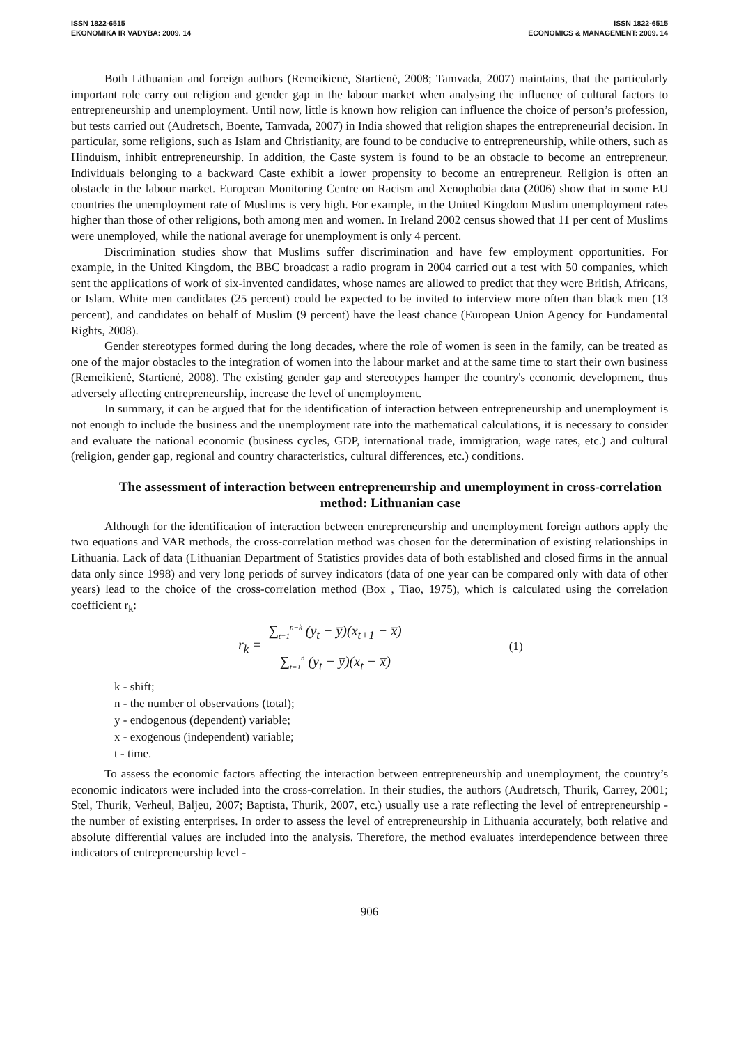ISSN 1822-6515
EKONOMIKA IR VADYBA: 2009. 14
ISSN 1822-6515
ECONOMICS & MANAGEMENT: 2009. 14
Both Lithuanian and foreign authors (Remeikienė, Startienė, 2008; Tamvada, 2007) maintains, that the particularly important role carry out religion and gender gap in the labour market when analysing the influence of cultural factors to entrepreneurship and unemployment. Until now, little is known how religion can influence the choice of person’s profession, but tests carried out (Audretsch, Boente, Tamvada, 2007) in India showed that religion shapes the entrepreneurial decision. In particular, some religions, such as Islam and Christianity, are found to be conducive to entrepreneurship, while others, such as Hinduism, inhibit entrepreneurship. In addition, the Caste system is found to be an obstacle to become an entrepreneur. Individuals belonging to a backward Caste exhibit a lower propensity to become an entrepreneur. Religion is often an obstacle in the labour market. European Monitoring Centre on Racism and Xenophobia data (2006) show that in some EU countries the unemployment rate of Muslims is very high. For example, in the United Kingdom Muslim unemployment rates higher than those of other religions, both among men and women. In Ireland 2002 census showed that 11 per cent of Muslims were unemployed, while the national average for unemployment is only 4 percent.
Discrimination studies show that Muslims suffer discrimination and have few employment opportunities. For example, in the United Kingdom, the BBC broadcast a radio program in 2004 carried out a test with 50 companies, which sent the applications of work of six-invented candidates, whose names are allowed to predict that they were British, Africans, or Islam. White men candidates (25 percent) could be expected to be invited to interview more often than black men (13 percent), and candidates on behalf of Muslim (9 percent) have the least chance (European Union Agency for Fundamental Rights, 2008).
Gender stereotypes formed during the long decades, where the role of women is seen in the family, can be treated as one of the major obstacles to the integration of women into the labour market and at the same time to start their own business (Remeikienė, Startienė, 2008). The existing gender gap and stereotypes hamper the country's economic development, thus adversely affecting entrepreneurship, increase the level of unemployment.
In summary, it can be argued that for the identification of interaction between entrepreneurship and unemployment is not enough to include the business and the unemployment rate into the mathematical calculations, it is necessary to consider and evaluate the national economic (business cycles, GDP, international trade, immigration, wage rates, etc.) and cultural (religion, gender gap, regional and country characteristics, cultural differences, etc.) conditions.
The assessment of interaction between entrepreneurship and unemployment in cross-correlation method: Lithuanian case
Although for the identification of interaction between entrepreneurship and unemployment foreign authors apply the two equations and VAR methods, the cross-correlation method was chosen for the determination of existing relationships in Lithuania. Lack of data (Lithuanian Department of Statistics provides data of both established and closed firms in the annual data only since 1998) and very long periods of survey indicators (data of one year can be compared only with data of other years) lead to the choice of the cross-correlation method (Box , Tiao, 1975), which is calculated using the correlation coefficient r<sub>k</sub>:
r<sub>k</sub> = ∑<sub>t=1</sub><sup>n−k</sup> (y<sub>t</sub> − y̅)(x<sub>t+1</sub> − x̅) ∑<sub>t=1</sub><sup>n</sup> (y<sub>t</sub> − y̅)(x<sub>t</sub> − x̅) (1)
k - shift;
n - the number of observations (total);
y - endogenous (dependent) variable;
x - exogenous (independent) variable;
t - time.
To assess the economic factors affecting the interaction between entrepreneurship and unemployment, the country’s economic indicators were included into the cross-correlation. In their studies, the authors (Audretsch, Thurik, Carrey, 2001; Stel, Thurik, Verheul, Baljeu, 2007; Baptista, Thurik, 2007, etc.) usually use a rate reflecting the level of entrepreneurship - the number of existing enterprises. In order to assess the level of entrepreneurship in Lithuania accurately, both relative and absolute differential values are included into the analysis. Therefore, the method evaluates interdependence between three indicators of entrepreneurship level -
906